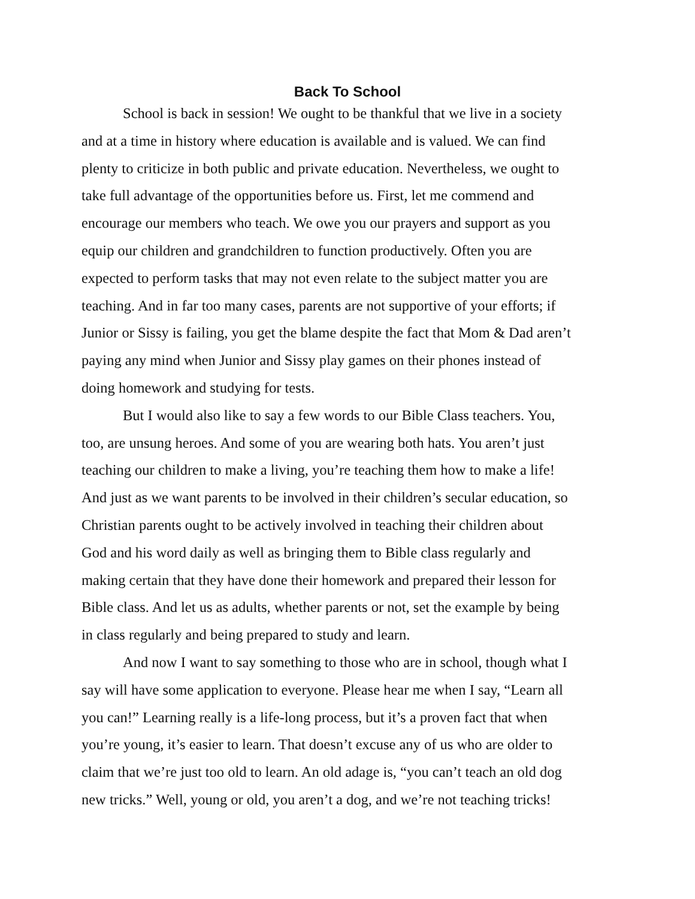Back To School
School is back in session! We ought to be thankful that we live in a society
and at a time in history where education is available and is valued. We can find
plenty to criticize in both public and private education. Nevertheless, we ought to
take full advantage of the opportunities before us. First, let me commend and
encourage our members who teach. We owe you our prayers and support as you
equip our children and grandchildren to function productively. Often you are
expected to perform tasks that may not even relate to the subject matter you are
teaching. And in far too many cases, parents are not supportive of your efforts; if
Junior or Sissy is failing, you get the blame despite the fact that Mom & Dad aren’t
paying any mind when Junior and Sissy play games on their phones instead of
doing homework and studying for tests.
But I would also like to say a few words to our Bible Class teachers. You,
too, are unsung heroes. And some of you are wearing both hats. You aren’t just
teaching our children to make a living, you’re teaching them how to make a life!
And just as we want parents to be involved in their children’s secular education, so
Christian parents ought to be actively involved in teaching their children about
God and his word daily as well as bringing them to Bible class regularly and
making certain that they have done their homework and prepared their lesson for
Bible class. And let us as adults, whether parents or not, set the example by being
in class regularly and being prepared to study and learn.
And now I want to say something to those who are in school, though what I
say will have some application to everyone. Please hear me when I say, “Learn all
you can!” Learning really is a life-long process, but it’s a proven fact that when
you’re young, it’s easier to learn. That doesn’t excuse any of us who are older to
claim that we’re just too old to learn. An old adage is, “you can’t teach an old dog
new tricks.” Well, young or old, you aren’t a dog, and we’re not teaching tricks!